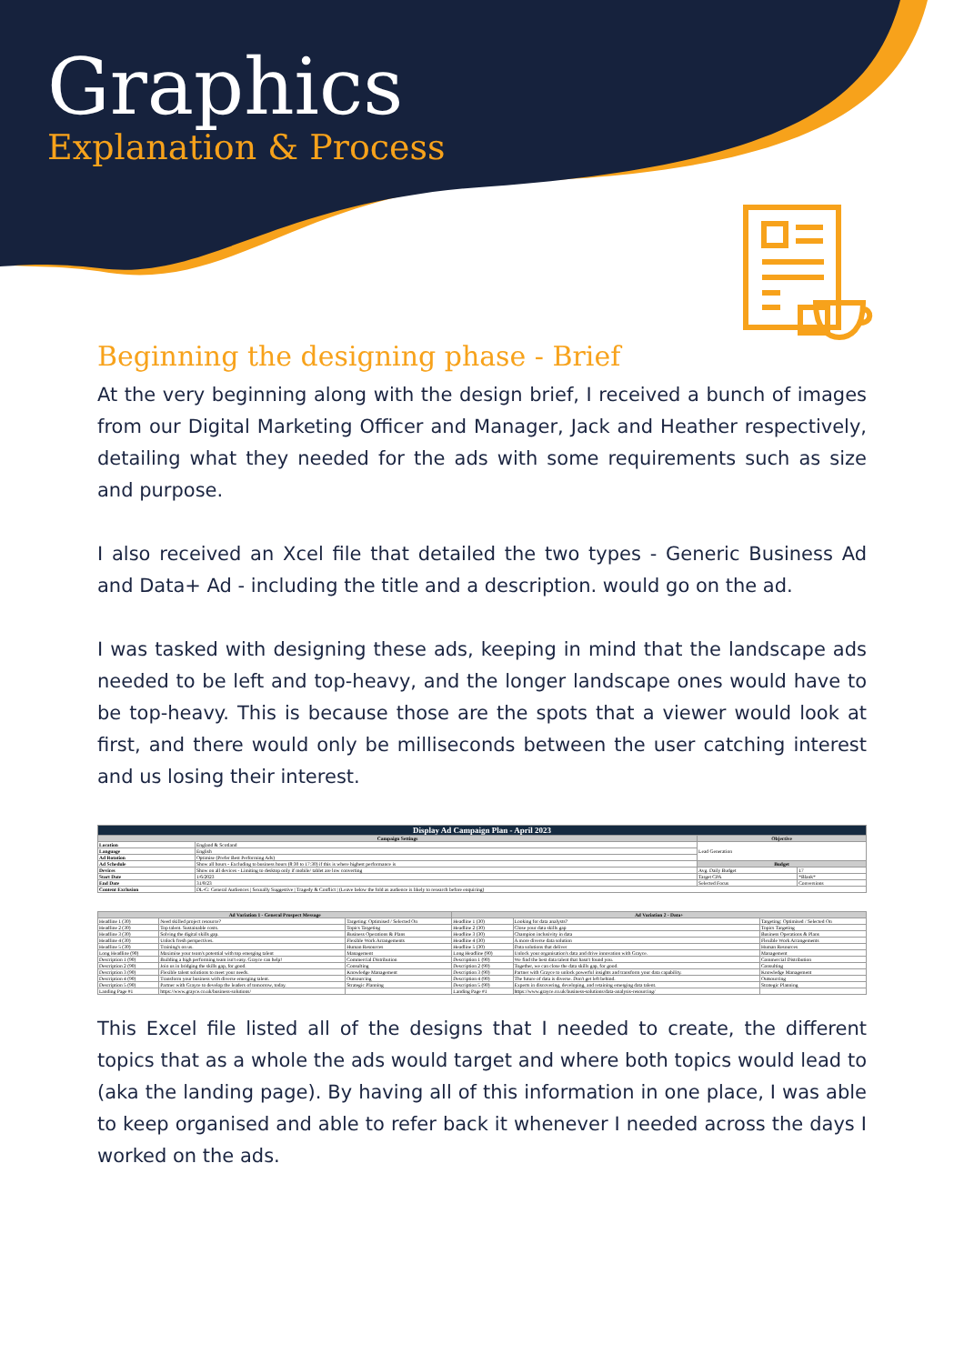Graphics
Explanation & Process
Beginning the designing phase - Brief
At the very beginning along with the design brief, I received a bunch of images from our Digital Marketing Officer and Manager, Jack and Heather respectively, detailing what they needed for the ads with some requirements such as size and purpose.
I also received an Xcel file that detailed the two types - Generic Business Ad and Data+ Ad - including the title and a description. would go on the ad.
I was tasked with designing these ads, keeping in mind that the landscape ads needed to be left and top-heavy, and the longer landscape ones would have to be top-heavy. This is because those are the spots that a viewer would look at first, and there would only be milliseconds between the user catching interest and us losing their interest.
| Display Ad Campaign Plan - April 2023 | | | |
| --- | --- | --- | --- |
| Campaign Settings | | Objective | |
| Location | England & Scotland | Lead Generation | |
| Language | English | | |
| Ad Rotation | Optimise (Prefer Best Performing Ads) | | |
| Ad Schedule | Show all hours - Excluding to business hours (8:30 to 17:30) if this is where highest performance is | Budget | |
| Devices | Show on all devices - Limiting to desktop only if mobile/ tablet are low converting | Avg. Daily Budget | 17 |
| Start Date | 1/6/2023 | Target CPA | *Blank* |
| End Date | 31/8/23 | Selected Focus | Conversions |
| Content Exclusion | DL-G: General Audiences / Sexually Suggestive / Tragedy & Conflict / (Leave below the fold as audience is likely to research before enquiring) | | |
| Ad Variation 1 - General Prospect Message | | | Ad Variation 2 - Data+ | | |
| --- | --- | --- | --- | --- | --- |
| Headline 1 (30) | Need skilled project resource? | Targeting: Optimised / Selected On | Headline 1 (30) | Looking for data analysts? | Targeting: Optimised / Selected On |
| Headline 2 (30) | Top talent. Sustainable costs. | Topics Targeting | Headline 2 (30) | Close your data skills gap | Topics Targeting |
| Headline 3 (30) | Solving the digital skills gap. | Business Operations & Plans | Headline 3 (30) | Champion inclusivity in data | Business Operations & Plans |
| Headline 4 (30) | Unlock fresh perspectives. | Flexible Work Arrangements | Headline 4 (30) | A more diverse data solution | Flexible Work Arrangements |
| Headline 5 (30) | Training's on us. | Human Resources | Headline 5 (30) | Data solutions that deliver | Human Resources |
| Long Headline (90) | Maximise your team's potential with top emerging talent | Management | Long Headline (90) | Unlock your organisation's data and drive innovation with Grayce. | Management |
| Description 1 (90) | Building a high performing team isn't easy. Grayce can help! | Commercial Distribution | Description 1 (90) | We find the best data talent that hasn't found you. | Commercial Distribution |
| Description 2 (90) | Join us in bridging the skills gap, for good. | Consulting | Description 2 (90) | Together, we can close the data skills gap, for good. | Consulting |
| Description 3 (90) | Flexible talent solutions to meet your needs. | Knowledge Management | Description 3 (90) | Partner with Grayce to unlock powerful insights and transform your data capability. | Knowledge Management |
| Description 4 (90) | Transform your business with diverse emerging talent. | Outsourcing | Description 4 (90) | The future of data is diverse. Don't get left behind. | Outsourcing |
| Description 5 (90) | Partner with Grayce to develop the leaders of tomorrow, today. | Strategic Planning | Description 5 (90) | Experts in discovering, developing, and retaining emerging data talent. | Strategic Planning |
| Landing Page #1 | https://www.grayce.co.uk/business-solutions/ | | Landing Page #1 | https://www.grayce.co.uk/business-solutions/data-analysis-resourcing/ | |
This Excel file listed all of the designs that I needed to create, the different topics that as a whole the ads would target and where both topics would lead to (aka the landing page). By having all of this information in one place, I was able to keep organised and able to refer back it whenever I needed across the days I worked on the ads.